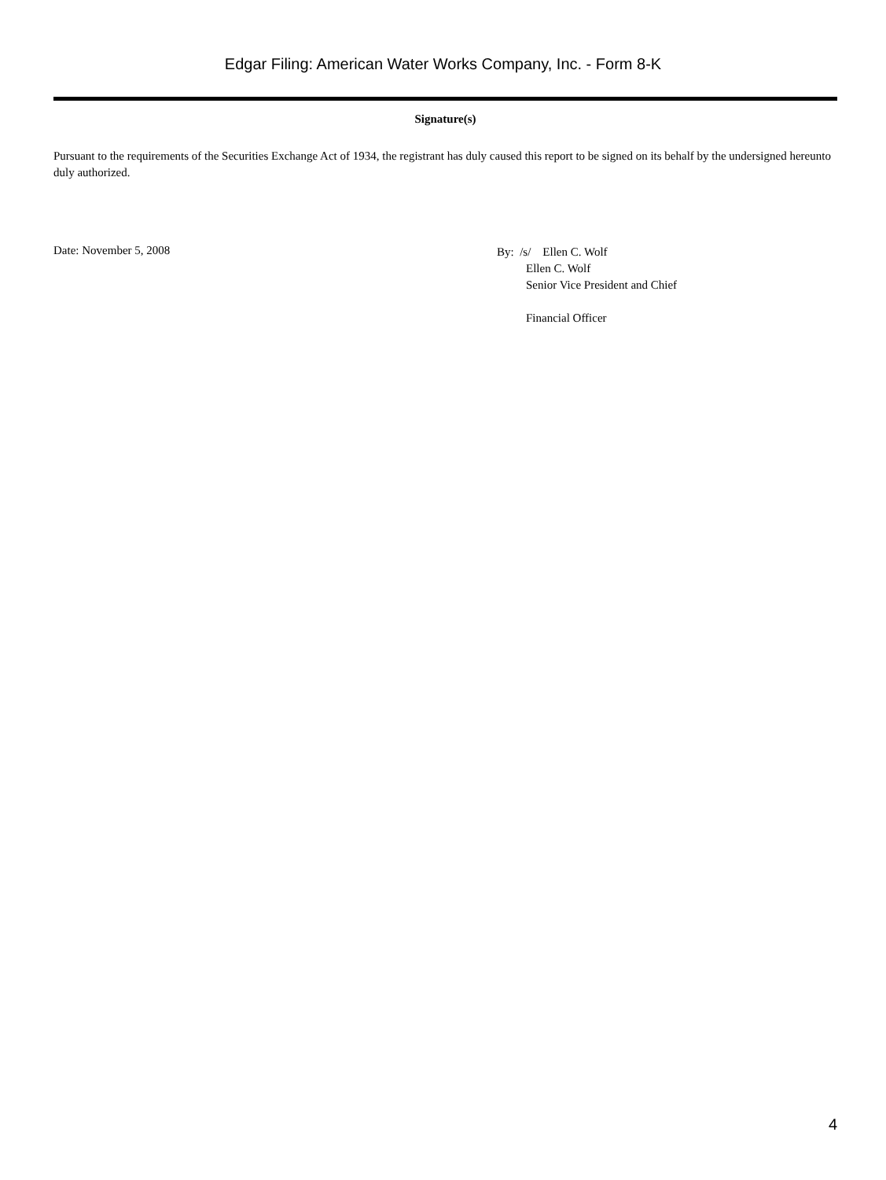Edgar Filing: American Water Works Company, Inc. - Form 8-K
Signature(s)
Pursuant to the requirements of the Securities Exchange Act of 1934, the registrant has duly caused this report to be signed on its behalf by the undersigned hereunto duly authorized.
Date: November 5, 2008
By: /s/ Ellen C. Wolf
Ellen C. Wolf
Senior Vice President and Chief
Financial Officer
4